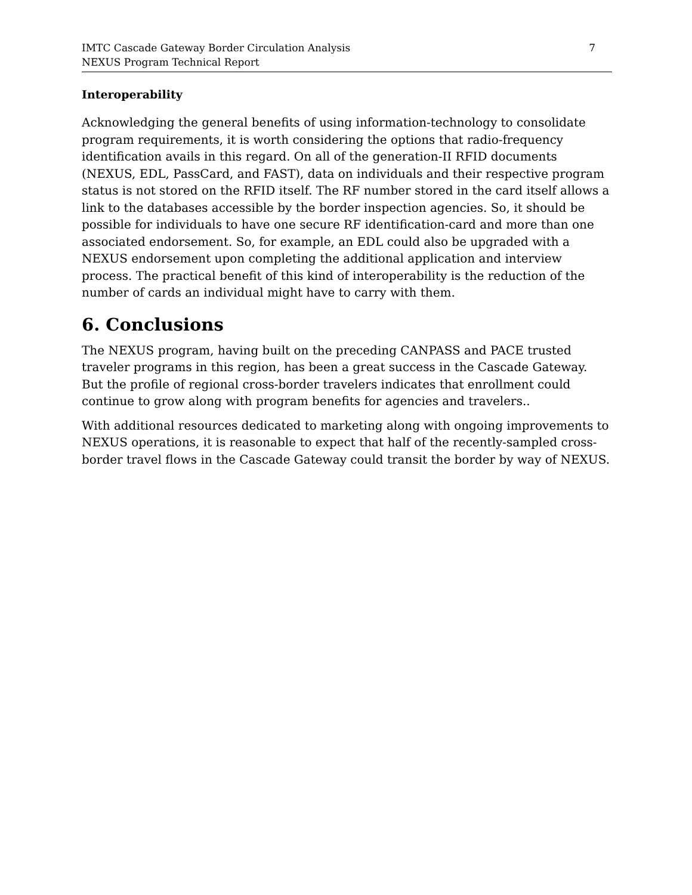IMTC Cascade Gateway Border Circulation Analysis
NEXUS Program Technical Report
7
Interoperability
Acknowledging the general benefits of using information-technology to consolidate program requirements, it is worth considering the options that radio-frequency identification avails in this regard. On all of the generation-II RFID documents (NEXUS, EDL, PassCard, and FAST), data on individuals and their respective program status is not stored on the RFID itself. The RF number stored in the card itself allows a link to the databases accessible by the border inspection agencies. So, it should be possible for individuals to have one secure RF identification-card and more than one associated endorsement. So, for example, an EDL could also be upgraded with a NEXUS endorsement upon completing the additional application and interview process. The practical benefit of this kind of interoperability is the reduction of the number of cards an individual might have to carry with them.
6. Conclusions
The NEXUS program, having built on the preceding CANPASS and PACE trusted traveler programs in this region, has been a great success in the Cascade Gateway. But the profile of regional cross-border travelers indicates that enrollment could continue to grow along with program benefits for agencies and travelers..
With additional resources dedicated to marketing along with ongoing improvements to NEXUS operations, it is reasonable to expect that half of the recently-sampled cross-border travel flows in the Cascade Gateway could transit the border by way of NEXUS.